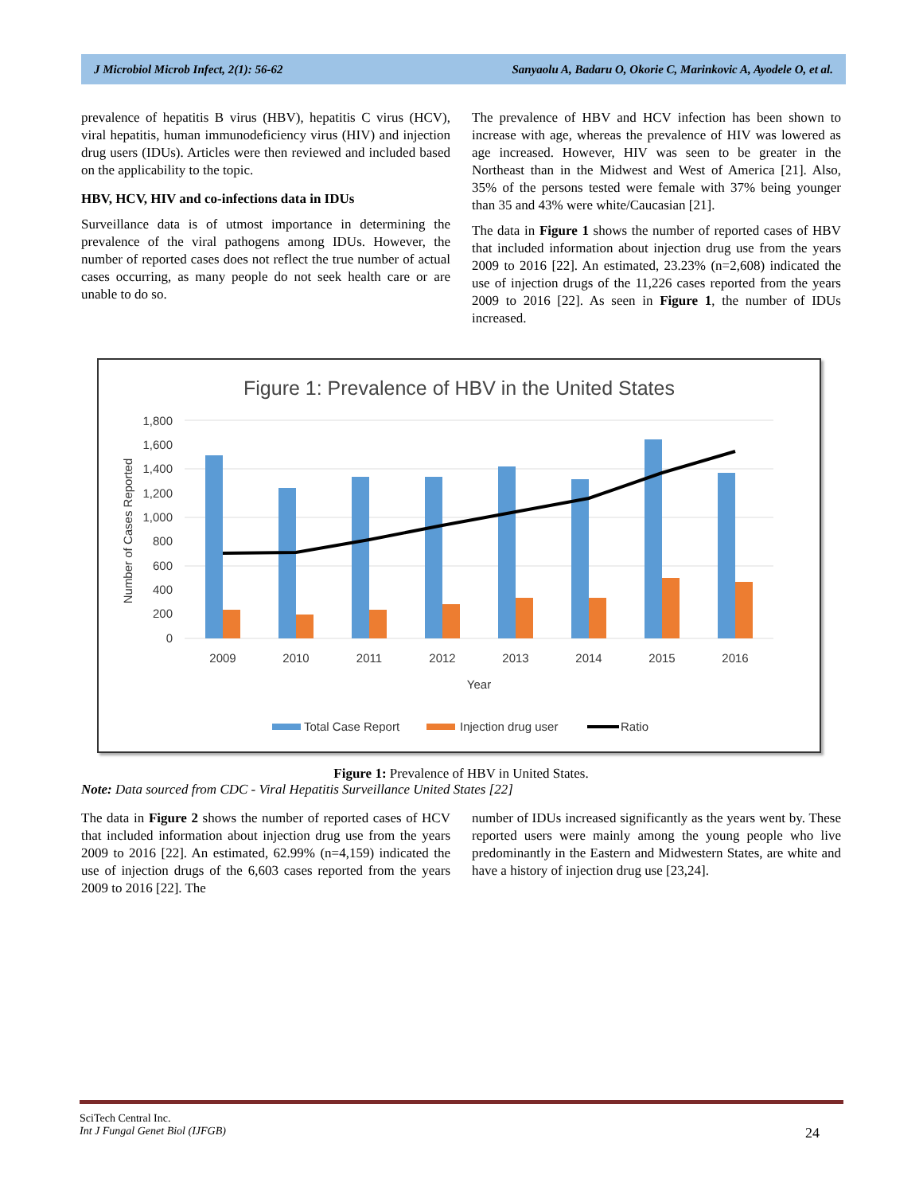J Microbiol Microb Infect, 2(1): 56-62 Sanyaolu A, Badaru O, Okorie C, Marinkovic A, Ayodele O, et al.
prevalence of hepatitis B virus (HBV), hepatitis C virus (HCV), viral hepatitis, human immunodeficiency virus (HIV) and injection drug users (IDUs). Articles were then reviewed and included based on the applicability to the topic.
HBV, HCV, HIV and co-infections data in IDUs
Surveillance data is of utmost importance in determining the prevalence of the viral pathogens among IDUs. However, the number of reported cases does not reflect the true number of actual cases occurring, as many people do not seek health care or are unable to do so.
The prevalence of HBV and HCV infection has been shown to increase with age, whereas the prevalence of HIV was lowered as age increased. However, HIV was seen to be greater in the Northeast than in the Midwest and West of America [21]. Also, 35% of the persons tested were female with 37% being younger than 35 and 43% were white/Caucasian [21].
The data in Figure 1 shows the number of reported cases of HBV that included information about injection drug use from the years 2009 to 2016 [22]. An estimated, 23.23% (n=2,608) indicated the use of injection drugs of the 11,226 cases reported from the years 2009 to 2016 [22]. As seen in Figure 1, the number of IDUs increased.
Figure 1: Prevalence of HBV in the United States
1,800
1,600
1,400
1,200
1,000
800
600
400
200
0
Number of Cases Reported
2009
2010
2011
2012
2013
2014
2015
2016
Year
Total Case Report
Injection drug user
Ratio
Figure 1: Prevalence of HBV in United States.
Note: Data sourced from CDC - Viral Hepatitis Surveillance United States [22]
The data in Figure 2 shows the number of reported cases of HCV that included information about injection drug use from the years 2009 to 2016 [22]. An estimated, 62.99% (n=4,159) indicated the use of injection drugs of the 6,603 cases reported from the years 2009 to 2016 [22]. The
number of IDUs increased significantly as the years went by. These reported users were mainly among the young people who live predominantly in the Eastern and Midwestern States, are white and have a history of injection drug use [23,24].
SciTech Central Inc.
Int J Fungal Genet Biol (IJFGB) 24